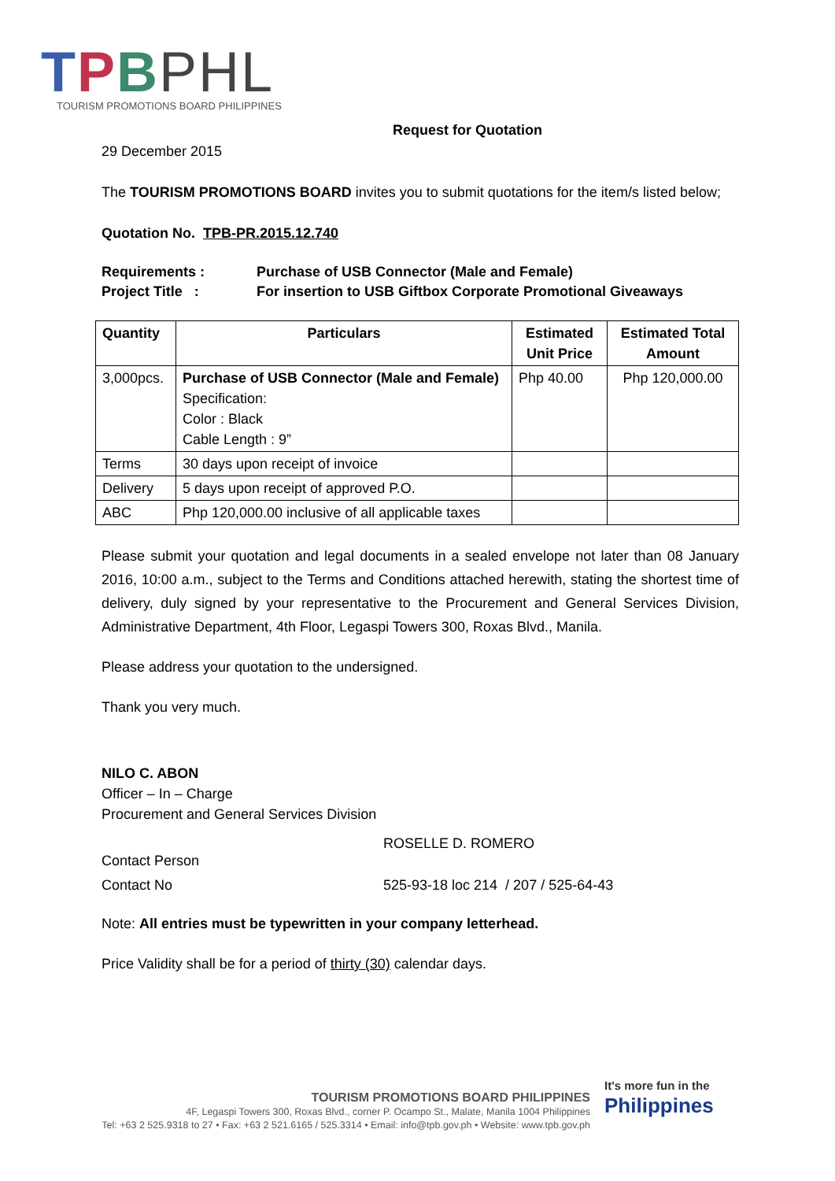TPBPHL
TOURISM PROMOTIONS BOARD PHILIPPINES
Request for Quotation
29 December 2015
The TOURISM PROMOTIONS BOARD invites you to submit quotations for the item/s listed below;
Quotation No. TPB-PR.2015.12.740
Requirements : Purchase of USB Connector (Male and Female)
Project Title : For insertion to USB Giftbox Corporate Promotional Giveaways
| Quantity | Particulars | Estimated Unit Price | Estimated Total Amount |
| --- | --- | --- | --- |
| 3,000pcs. | Purchase of USB Connector (Male and Female) Specification: Color : Black Cable Length : 9” | Php 40.00 | Php 120,000.00 |
| Terms | 30 days upon receipt of invoice | | |
| Delivery | 5 days upon receipt of approved P.O. | | |
| ABC | Php 120,000.00 inclusive of all applicable taxes | | |
Please submit your quotation and legal documents in a sealed envelope not later than 08 January 2016, 10:00 a.m., subject to the Terms and Conditions attached herewith, stating the shortest time of delivery, duly signed by your representative to the Procurement and General Services Division, Administrative Department, 4th Floor, Legaspi Towers 300, Roxas Blvd., Manila.
Please address your quotation to the undersigned.
Thank you very much.
NILO C. ABON
Officer – In – Charge
Procurement and General Services Division
Contact Person
ROSELLE D. ROMERO
Contact No 525-93-18 loc 214 / 207 / 525-64-43
Note: All entries must be typewritten in your company letterhead.
Price Validity shall be for a period of thirty (30) calendar days.
TOURISM PROMOTIONS BOARD PHILIPPINES
4F, Legaspi Towers 300, Roxas Blvd., corner P. Ocampo St., Malate, Manila 1004 Philippines
Tel: +63 2 525.9318 to 27 • Fax: +63 2 521.6165 / 525.3314 • Email: info@tpb.gov.ph • Website: www.tpb.gov.ph
It's more fun in the
Philippines